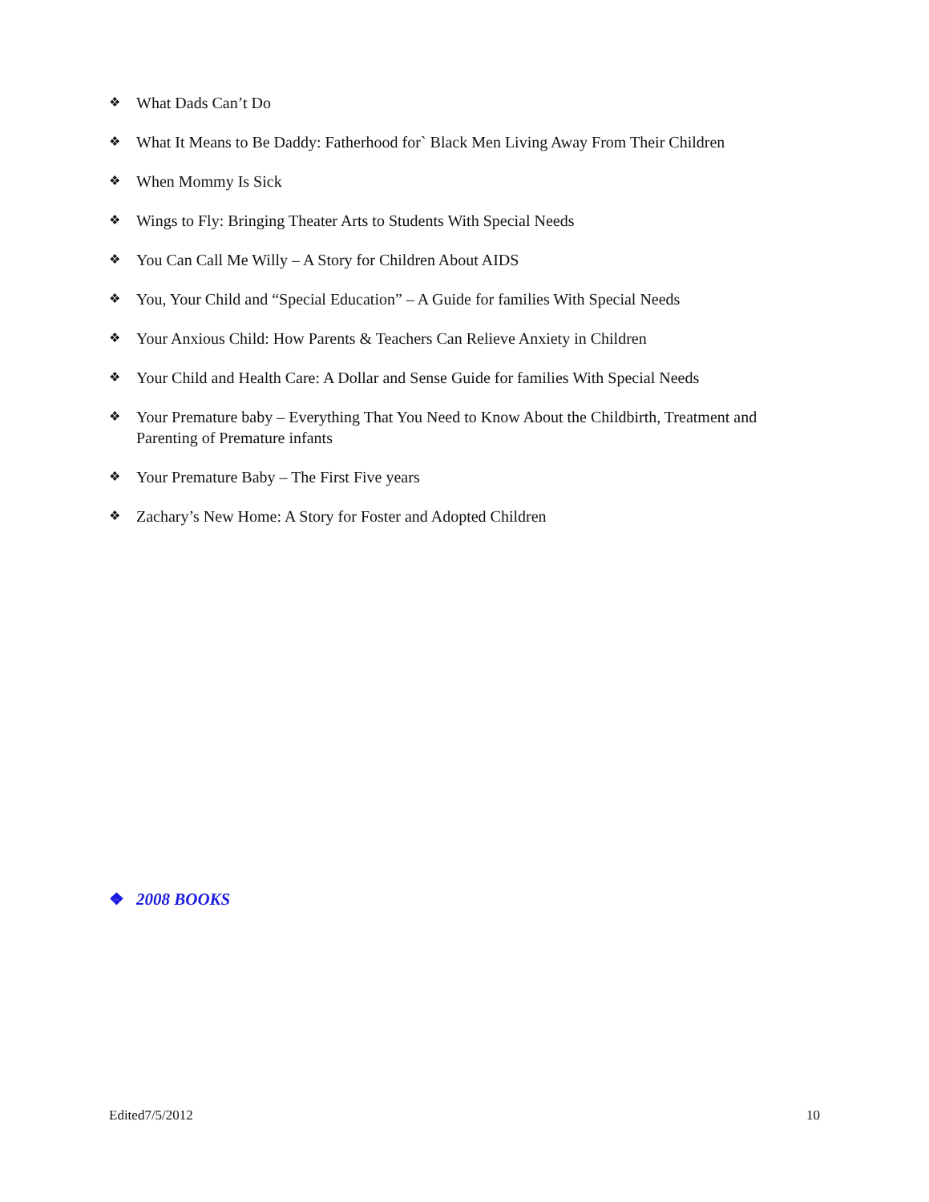❖ What Dads Can’t Do
❖ What It Means to Be Daddy: Fatherhood for` Black Men Living Away From Their Children
❖ When Mommy Is Sick
❖ Wings to Fly: Bringing Theater Arts to Students With Special Needs
❖ You Can Call Me Willy – A Story for Children About AIDS
❖ You, Your Child and “Special Education” – A Guide for families With Special Needs
❖ Your Anxious Child: How Parents & Teachers Can Relieve Anxiety in Children
❖ Your Child and Health Care: A Dollar and Sense Guide for families With Special Needs
❖ Your Premature baby – Everything That You Need to Know About the Childbirth, Treatment and Parenting of Premature infants
❖ Your Premature Baby – The First Five years
❖ Zachary’s New Home: A Story for Foster and Adopted Children
❖ 2008 BOOKS
Edited7/5/2012 10